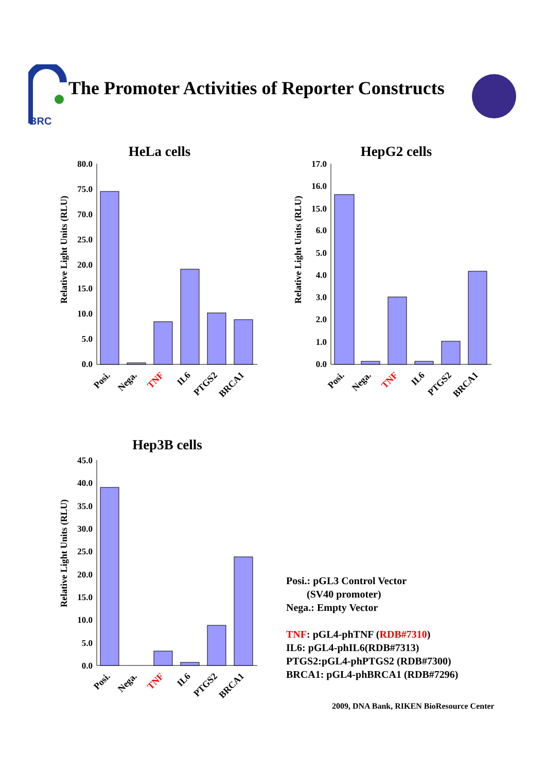BRC
The Promoter Activities of Reporter Constructs
HeLa cells
80.0
75.0
70.0
25.0
20.0
15.0
10.0
5.0
0.0
Relative Light Units (RLU)
Posi.
Nega.
TNF
IL6
PTGS2
BRCA1
HepG2 cells
17.0
16.0
15.0
6.0
5.0
4.0
3.0
2.0
1.0
0.0
Relative Light Units (RLU)
Posi.
Nega.
TNF
IL6
PTGS2
BRCA1
Hep3B cells
45.0
40.0
35.0
30.0
25.0
20.0
15.0
10.0
5.0
0.0
Relative Light Units (RLU)
Posi.
Nega.
TNF
IL6
PTGS2
BRCA1
Posi.: pGL3 Control Vector
(SV40 promoter)
Nega.: Empty Vector
TNF: pGL4-phTNF (RDB#7310)
IL6: pGL4-phIL6(RDB#7313)
PTGS2:pGL4-phPTGS2 (RDB#7300)
BRCA1: pGL4-phBRCA1 (RDB#7296)
2009, DNA Bank, RIKEN BioResource Center